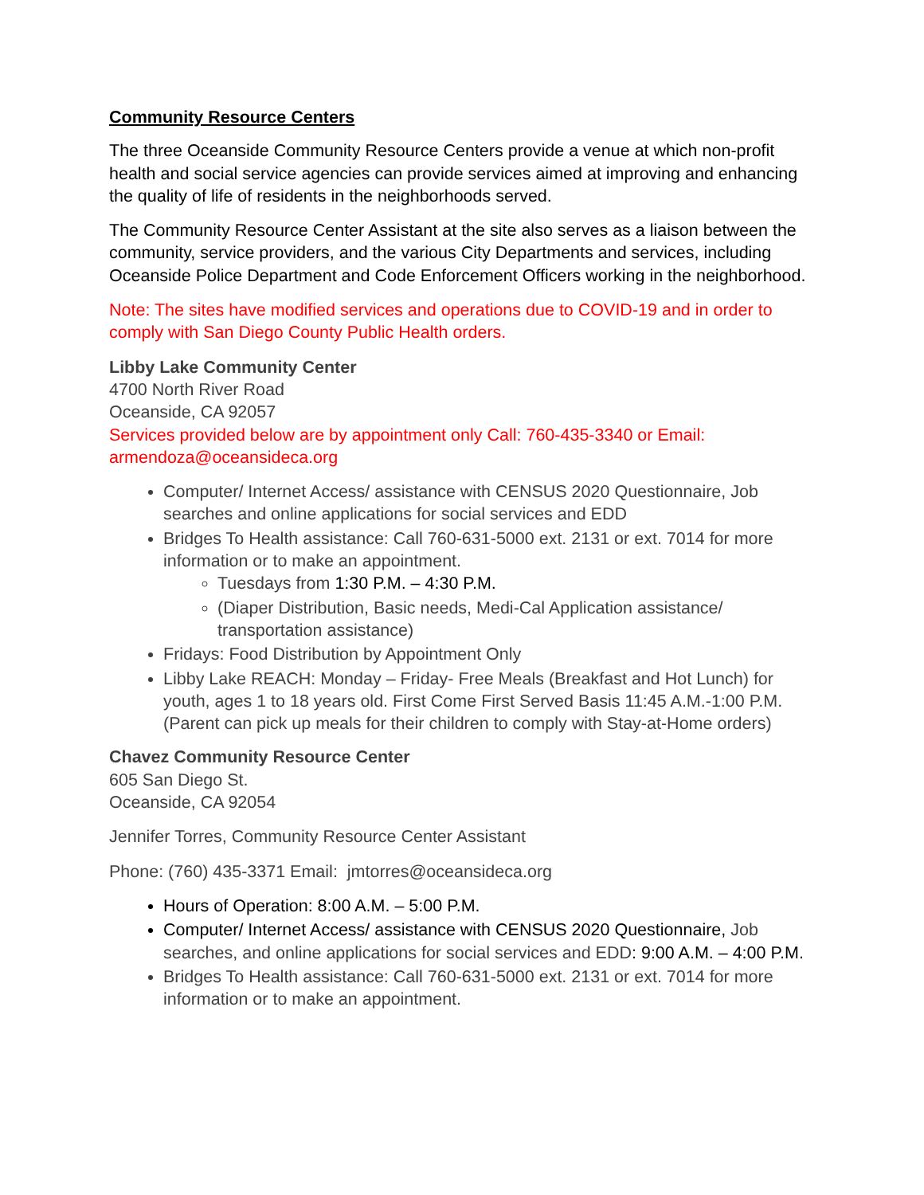Community Resource Centers
The three Oceanside Community Resource Centers provide a venue at which non-profit health and social service agencies can provide services aimed at improving and enhancing the quality of life of residents in the neighborhoods served.
The Community Resource Center Assistant at the site also serves as a liaison between the community, service providers, and the various City Departments and services, including Oceanside Police Department and Code Enforcement Officers working in the neighborhood.
Note: The sites have modified services and operations due to COVID-19 and in order to comply with San Diego County Public Health orders.
Libby Lake Community Center
4700 North River Road
Oceanside, CA 92057
Services provided below are by appointment only Call: 760-435-3340 or Email: armendoza@oceansideca.org
Computer/ Internet Access/ assistance with CENSUS 2020 Questionnaire, Job searches and online applications for social services and EDD
Bridges To Health assistance: Call 760-631-5000 ext. 2131 or ext. 7014 for more information or to make an appointment.
Tuesdays from 1:30 P.M. – 4:30 P.M.
(Diaper Distribution, Basic needs, Medi-Cal Application assistance/ transportation assistance)
Fridays: Food Distribution by Appointment Only
Libby Lake REACH: Monday – Friday- Free Meals (Breakfast and Hot Lunch) for youth, ages 1 to 18 years old. First Come First Served Basis 11:45 A.M.-1:00 P.M. (Parent can pick up meals for their children to comply with Stay-at-Home orders)
Chavez Community Resource Center
605 San Diego St.
Oceanside, CA 92054
Jennifer Torres, Community Resource Center Assistant
Phone: (760) 435-3371 Email: jmtorres@oceansideca.org
Hours of Operation: 8:00 A.M. – 5:00 P.M.
Computer/ Internet Access/ assistance with CENSUS 2020 Questionnaire, Job searches, and online applications for social services and EDD: 9:00 A.M. – 4:00 P.M.
Bridges To Health assistance: Call 760-631-5000 ext. 2131 or ext. 7014 for more information or to make an appointment.